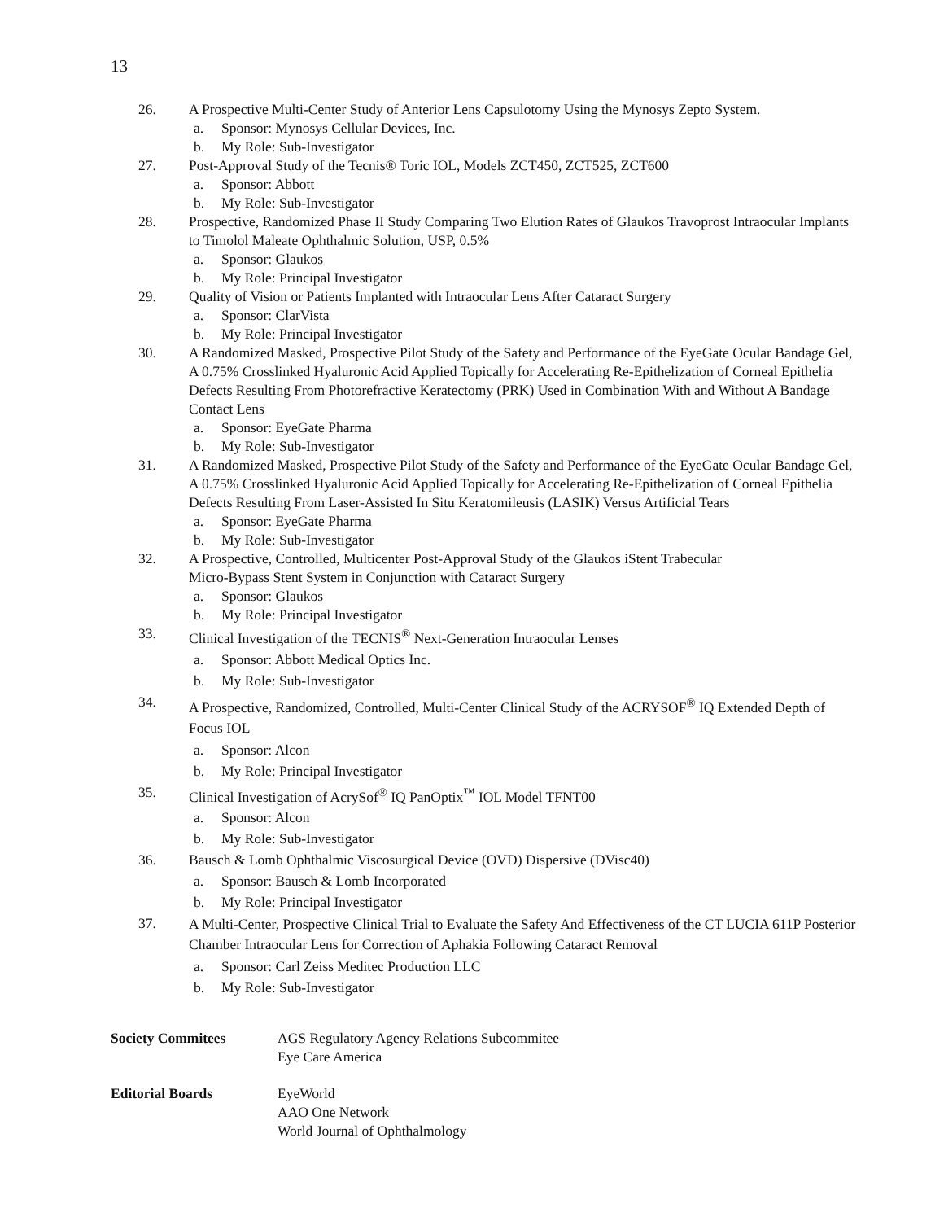13
26. A Prospective Multi-Center Study of Anterior Lens Capsulotomy Using the Mynosys Zepto System.
a. Sponsor: Mynosys Cellular Devices, Inc.
b. My Role: Sub-Investigator
27. Post-Approval Study of the Tecnis® Toric IOL, Models ZCT450, ZCT525, ZCT600
a. Sponsor: Abbott
b. My Role: Sub-Investigator
28. Prospective, Randomized Phase II Study Comparing Two Elution Rates of Glaukos Travoprost Intraocular Implants to Timolol Maleate Ophthalmic Solution, USP, 0.5%
a. Sponsor: Glaukos
b. My Role: Principal Investigator
29. Quality of Vision or Patients Implanted with Intraocular Lens After Cataract Surgery
a. Sponsor: ClarVista
b. My Role: Principal Investigator
30. A Randomized Masked, Prospective Pilot Study of the Safety and Performance of the EyeGate Ocular Bandage Gel, A 0.75% Crosslinked Hyaluronic Acid Applied Topically for Accelerating Re-Epithelization of Corneal Epithelia Defects Resulting From Photorefractive Keratectomy (PRK) Used in Combination With and Without A Bandage Contact Lens
a. Sponsor: EyeGate Pharma
b. My Role: Sub-Investigator
31. A Randomized Masked, Prospective Pilot Study of the Safety and Performance of the EyeGate Ocular Bandage Gel, A 0.75% Crosslinked Hyaluronic Acid Applied Topically for Accelerating Re-Epithelization of Corneal Epithelia Defects Resulting From Laser-Assisted In Situ Keratomileusis (LASIK) Versus Artificial Tears
a. Sponsor: EyeGate Pharma
b. My Role: Sub-Investigator
32. A Prospective, Controlled, Multicenter Post-Approval Study of the Glaukos iStent Trabecular
Micro-Bypass Stent System in Conjunction with Cataract Surgery
a. Sponsor: Glaukos
b. My Role: Principal Investigator
33. Clinical Investigation of the TECNIS<sup>®</sup> Next-Generation Intraocular Lenses
a. Sponsor: Abbott Medical Optics Inc.
b. My Role: Sub-Investigator
34. A Prospective, Randomized, Controlled, Multi-Center Clinical Study of the ACRYSOF<sup>®</sup> IQ Extended Depth of Focus IOL
a. Sponsor: Alcon
b. My Role: Principal Investigator
35. Clinical Investigation of AcrySof<sup>®</sup> IQ PanOptix<sup>™</sup> IOL Model TFNT00
a. Sponsor: Alcon
b. My Role: Sub-Investigator
36. Bausch & Lomb Ophthalmic Viscosurgical Device (OVD) Dispersive (DVisc40)
a. Sponsor: Bausch & Lomb Incorporated
b. My Role: Principal Investigator
37. A Multi-Center, Prospective Clinical Trial to Evaluate the Safety And Effectiveness of the CT LUCIA 611P Posterior Chamber Intraocular Lens for Correction of Aphakia Following Cataract Removal
a. Sponsor: Carl Zeiss Meditec Production LLC
b. My Role: Sub-Investigator
Society Commitees AGS Regulatory Agency Relations Subcommitee
Eye Care America
Editorial Boards EyeWorld
AAO One Network
World Journal of Ophthalmology